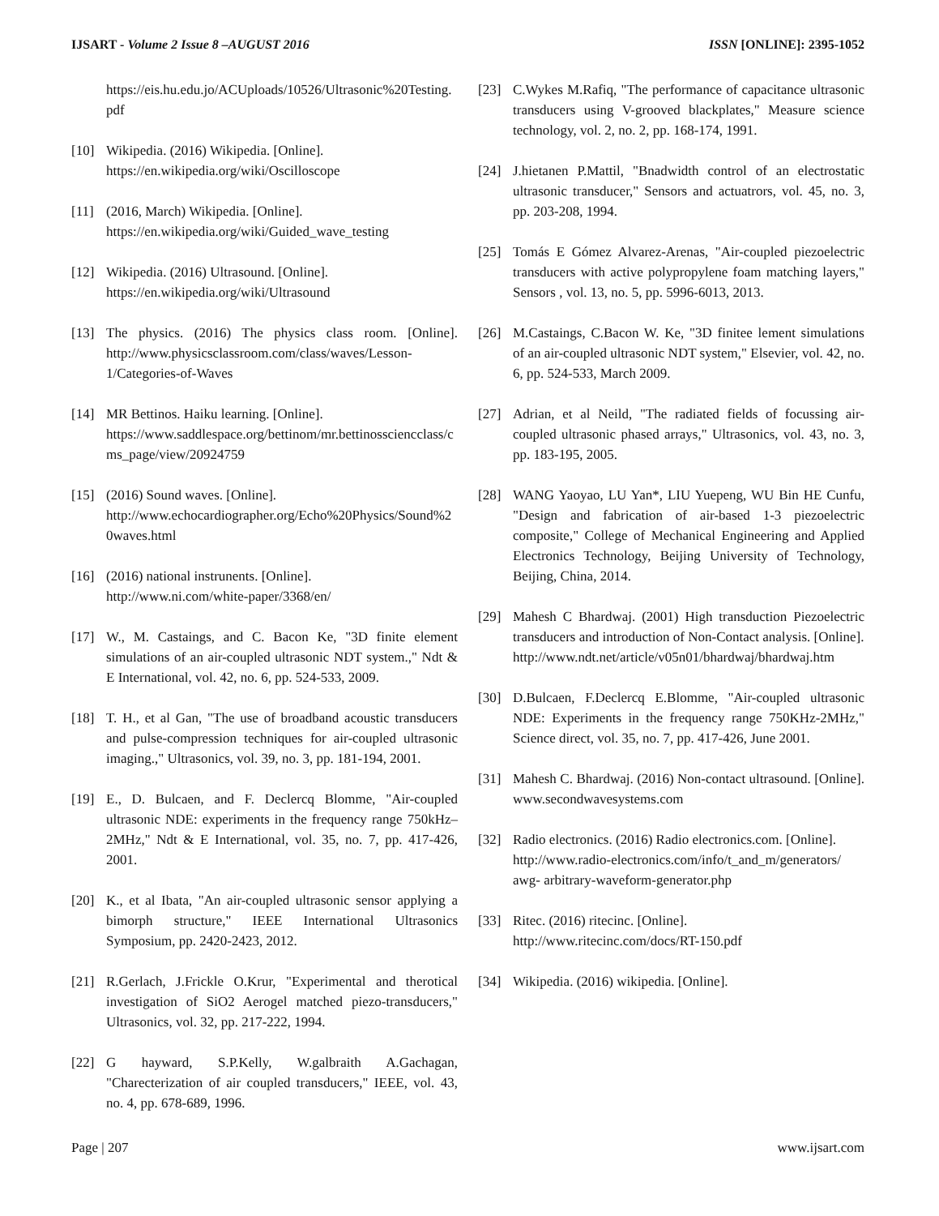IJSART - Volume 2 Issue 8 –AUGUST 2016 ISSN [ONLINE]: 2395-1052
https://eis.hu.edu.jo/ACUploads/10526/Ultrasonic%20Testing.pdf
[10] Wikipedia. (2016) Wikipedia. [Online].
https://en.wikipedia.org/wiki/Oscilloscope
[11] (2016, March) Wikipedia. [Online].
https://en.wikipedia.org/wiki/Guided_wave_testing
[12] Wikipedia. (2016) Ultrasound. [Online].
https://en.wikipedia.org/wiki/Ultrasound
[13] The physics. (2016) The physics class room. [Online]. http://www.physicsclassroom.com/class/waves/Lesson-1/Categories-of-Waves
[14] MR Bettinos. Haiku learning. [Online].
https://www.saddlespace.org/bettinom/mr.bettinossciencclass/cms_page/view/20924759
[15] (2016) Sound waves. [Online].
http://www.echocardiographer.org/Echo%20Physics/Sound%20waves.html
[16] (2016) national instrunents. [Online].
http://www.ni.com/white-paper/3368/en/
[17] W., M. Castaings, and C. Bacon Ke, "3D finite element simulations of an air-coupled ultrasonic NDT system.," Ndt & E International, vol. 42, no. 6, pp. 524-533, 2009.
[18] T. H., et al Gan, "The use of broadband acoustic transducers and pulse-compression techniques for air-coupled ultrasonic imaging.," Ultrasonics, vol. 39, no. 3, pp. 181-194, 2001.
[19] E., D. Bulcaen, and F. Declercq Blomme, "Air-coupled ultrasonic NDE: experiments in the frequency range 750kHz–2MHz," Ndt & E International, vol. 35, no. 7, pp. 417-426, 2001.
[20] K., et al Ibata, "An air-coupled ultrasonic sensor applying a bimorph structure," IEEE International Ultrasonics Symposium, pp. 2420-2423, 2012.
[21] R.Gerlach, J.Frickle O.Krur, "Experimental and therotical investigation of SiO2 Aerogel matched piezo-transducers," Ultrasonics, vol. 32, pp. 217-222, 1994.
[22] G hayward, S.P.Kelly, W.galbraith A.Gachagan, "Charecterization of air coupled transducers," IEEE, vol. 43, no. 4, pp. 678-689, 1996.
[23] C.Wykes M.Rafiq, "The performance of capacitance ultrasonic transducers using V-grooved blackplates," Measure science technology, vol. 2, no. 2, pp. 168-174, 1991.
[24] J.hietanen P.Mattil, "Bnadwidth control of an electrostatic ultrasonic transducer," Sensors and actuatrors, vol. 45, no. 3, pp. 203-208, 1994.
[25] Tomás E Gómez Alvarez-Arenas, "Air-coupled piezoelectric transducers with active polypropylene foam matching layers," Sensors , vol. 13, no. 5, pp. 5996-6013, 2013.
[26] M.Castaings, C.Bacon W. Ke, "3D finitee lement simulations of an air-coupled ultrasonic NDT system," Elsevier, vol. 42, no. 6, pp. 524-533, March 2009.
[27] Adrian, et al Neild, "The radiated fields of focussing air-coupled ultrasonic phased arrays," Ultrasonics, vol. 43, no. 3, pp. 183-195, 2005.
[28] WANG Yaoyao, LU Yan*, LIU Yuepeng, WU Bin HE Cunfu, "Design and fabrication of air-based 1-3 piezoelectric composite," College of Mechanical Engineering and Applied Electronics Technology, Beijing University of Technology, Beijing, China, 2014.
[29] Mahesh C Bhardwaj. (2001) High transduction Piezoelectric transducers and introduction of Non-Contact analysis. [Online].
http://www.ndt.net/article/v05n01/bhardwaj/bhardwaj.htm
[30] D.Bulcaen, F.Declercq E.Blomme, "Air-coupled ultrasonic NDE: Experiments in the frequency range 750KHz-2MHz," Science direct, vol. 35, no. 7, pp. 417-426, June 2001.
[31] Mahesh C. Bhardwaj. (2016) Non-contact ultrasound. [Online]. www.secondwavesystems.com
[32] Radio electronics. (2016) Radio electronics.com. [Online].
http://www.radio-electronics.com/info/t_and_m/generators/ awg- arbitrary-waveform-generator.php
[33] Ritec. (2016) ritecinc. [Online].
http://www.ritecinc.com/docs/RT-150.pdf
[34] Wikipedia. (2016) wikipedia. [Online].
Page | 207 www.ijsart.com